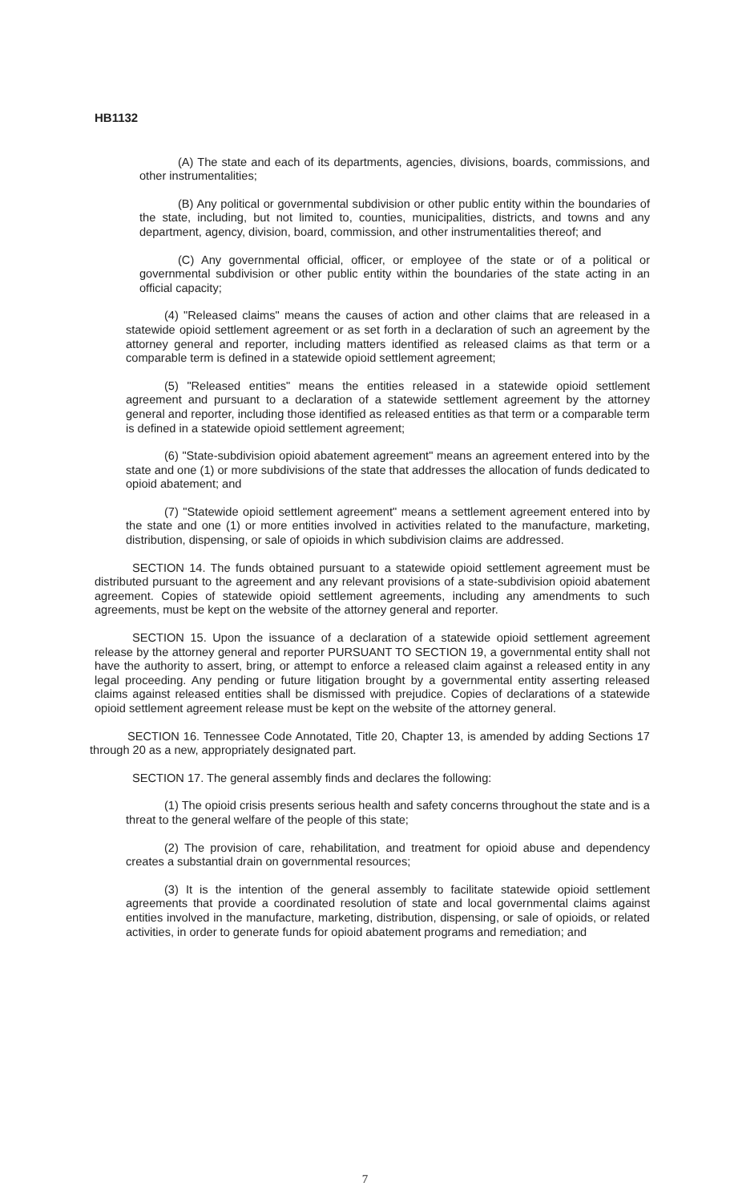HB1132
(A) The state and each of its departments, agencies, divisions, boards, commissions, and other instrumentalities;
(B) Any political or governmental subdivision or other public entity within the boundaries of the state, including, but not limited to, counties, municipalities, districts, and towns and any department, agency, division, board, commission, and other instrumentalities thereof; and
(C) Any governmental official, officer, or employee of the state or of a political or governmental subdivision or other public entity within the boundaries of the state acting in an official capacity;
(4) "Released claims" means the causes of action and other claims that are released in a statewide opioid settlement agreement or as set forth in a declaration of such an agreement by the attorney general and reporter, including matters identified as released claims as that term or a comparable term is defined in a statewide opioid settlement agreement;
(5) "Released entities" means the entities released in a statewide opioid settlement agreement and pursuant to a declaration of a statewide settlement agreement by the attorney general and reporter, including those identified as released entities as that term or a comparable term is defined in a statewide opioid settlement agreement;
(6) "State-subdivision opioid abatement agreement" means an agreement entered into by the state and one (1) or more subdivisions of the state that addresses the allocation of funds dedicated to opioid abatement; and
(7) "Statewide opioid settlement agreement" means a settlement agreement entered into by the state and one (1) or more entities involved in activities related to the manufacture, marketing, distribution, dispensing, or sale of opioids in which subdivision claims are addressed.
SECTION 14. The funds obtained pursuant to a statewide opioid settlement agreement must be distributed pursuant to the agreement and any relevant provisions of a state-subdivision opioid abatement agreement. Copies of statewide opioid settlement agreements, including any amendments to such agreements, must be kept on the website of the attorney general and reporter.
SECTION 15. Upon the issuance of a declaration of a statewide opioid settlement agreement release by the attorney general and reporter PURSUANT TO SECTION 19, a governmental entity shall not have the authority to assert, bring, or attempt to enforce a released claim against a released entity in any legal proceeding. Any pending or future litigation brought by a governmental entity asserting released claims against released entities shall be dismissed with prejudice. Copies of declarations of a statewide opioid settlement agreement release must be kept on the website of the attorney general.
SECTION 16. Tennessee Code Annotated, Title 20, Chapter 13, is amended by adding Sections 17 through 20 as a new, appropriately designated part.
SECTION 17. The general assembly finds and declares the following:
(1) The opioid crisis presents serious health and safety concerns throughout the state and is a threat to the general welfare of the people of this state;
(2) The provision of care, rehabilitation, and treatment for opioid abuse and dependency creates a substantial drain on governmental resources;
(3) It is the intention of the general assembly to facilitate statewide opioid settlement agreements that provide a coordinated resolution of state and local governmental claims against entities involved in the manufacture, marketing, distribution, dispensing, or sale of opioids, or related activities, in order to generate funds for opioid abatement programs and remediation; and
7